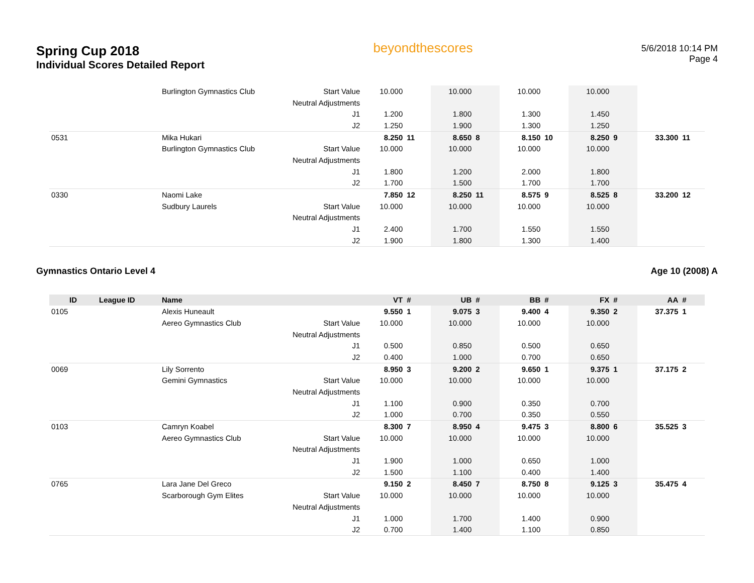Spring Cup 2018
Individual Scores Detailed Report
beyondthescores
5/6/2018 10:14 PM
Page 4
| | | Burlington Gymnastics Club | Start Value | 10.000 | | 10.000 | | 10.000 | | 10.000 | | | |
| | | | Neutral Adjustments | | | | | | | | | | |
| | | | J1 | 1.200 | | 1.800 | | 1.300 | | 1.450 | | | |
| | | | J2 | 1.250 | | 1.900 | | 1.300 | | 1.250 | | | |
| 0531 | | Mika Hukari | | 8.250 | 11 | 8.650 | 8 | 8.150 | 10 | 8.250 | 9 | 33.300 | 11 |
| | | Burlington Gymnastics Club | Start Value | 10.000 | | 10.000 | | 10.000 | | 10.000 | | | |
| | | | Neutral Adjustments | | | | | | | | | | |
| | | | J1 | 1.800 | | 1.200 | | 2.000 | | 1.800 | | | |
| | | | J2 | 1.700 | | 1.500 | | 1.700 | | 1.700 | | | |
| 0330 | | Naomi Lake | | 7.850 | 12 | 8.250 | 11 | 8.575 | 9 | 8.525 | 8 | 33.200 | 12 |
| | | Sudbury Laurels | Start Value | 10.000 | | 10.000 | | 10.000 | | 10.000 | | | |
| | | | Neutral Adjustments | | | | | | | | | | |
| | | | J1 | 2.400 | | 1.700 | | 1.550 | | 1.550 | | | |
| | | | J2 | 1.900 | | 1.800 | | 1.300 | | 1.400 | | | |
Gymnastics Ontario Level 4 Age 10 (2008) A
| ID | League ID | Name | | VT | # | UB | # | BB | # | FX | # | AA | # |
| --- | --- | --- | --- | --- | --- | --- | --- | --- | --- | --- | --- | --- | --- |
| 0105 | | Alexis Huneault | | 9.550 | 1 | 9.075 | 3 | 9.400 | 4 | 9.350 | 2 | 37.375 | 1 |
| | | Aereo Gymnastics Club | Start Value | 10.000 | | 10.000 | | 10.000 | | 10.000 | | | |
| | | | Neutral Adjustments | | | | | | | | | | |
| | | | J1 | 0.500 | | 0.850 | | 0.500 | | 0.650 | | | |
| | | | J2 | 0.400 | | 1.000 | | 0.700 | | 0.650 | | | |
| 0069 | | Lily Sorrento | | 8.950 | 3 | 9.200 | 2 | 9.650 | 1 | 9.375 | 1 | 37.175 | 2 |
| | | Gemini Gymnastics | Start Value | 10.000 | | 10.000 | | 10.000 | | 10.000 | | | |
| | | | Neutral Adjustments | | | | | | | | | | |
| | | | J1 | 1.100 | | 0.900 | | 0.350 | | 0.700 | | | |
| | | | J2 | 1.000 | | 0.700 | | 0.350 | | 0.550 | | | |
| 0103 | | Camryn Koabel | | 8.300 | 7 | 8.950 | 4 | 9.475 | 3 | 8.800 | 6 | 35.525 | 3 |
| | | Aereo Gymnastics Club | Start Value | 10.000 | | 10.000 | | 10.000 | | 10.000 | | | |
| | | | Neutral Adjustments | | | | | | | | | | |
| | | | J1 | 1.900 | | 1.000 | | 0.650 | | 1.000 | | | |
| | | | J2 | 1.500 | | 1.100 | | 0.400 | | 1.400 | | | |
| 0765 | | Lara Jane Del Greco | | 9.150 | 2 | 8.450 | 7 | 8.750 | 8 | 9.125 | 3 | 35.475 | 4 |
| | | Scarborough Gym Elites | Start Value | 10.000 | | 10.000 | | 10.000 | | 10.000 | | | |
| | | | Neutral Adjustments | | | | | | | | | | |
| | | | J1 | 1.000 | | 1.700 | | 1.400 | | 0.900 | | | |
| | | | J2 | 0.700 | | 1.400 | | 1.100 | | 0.850 | | | |